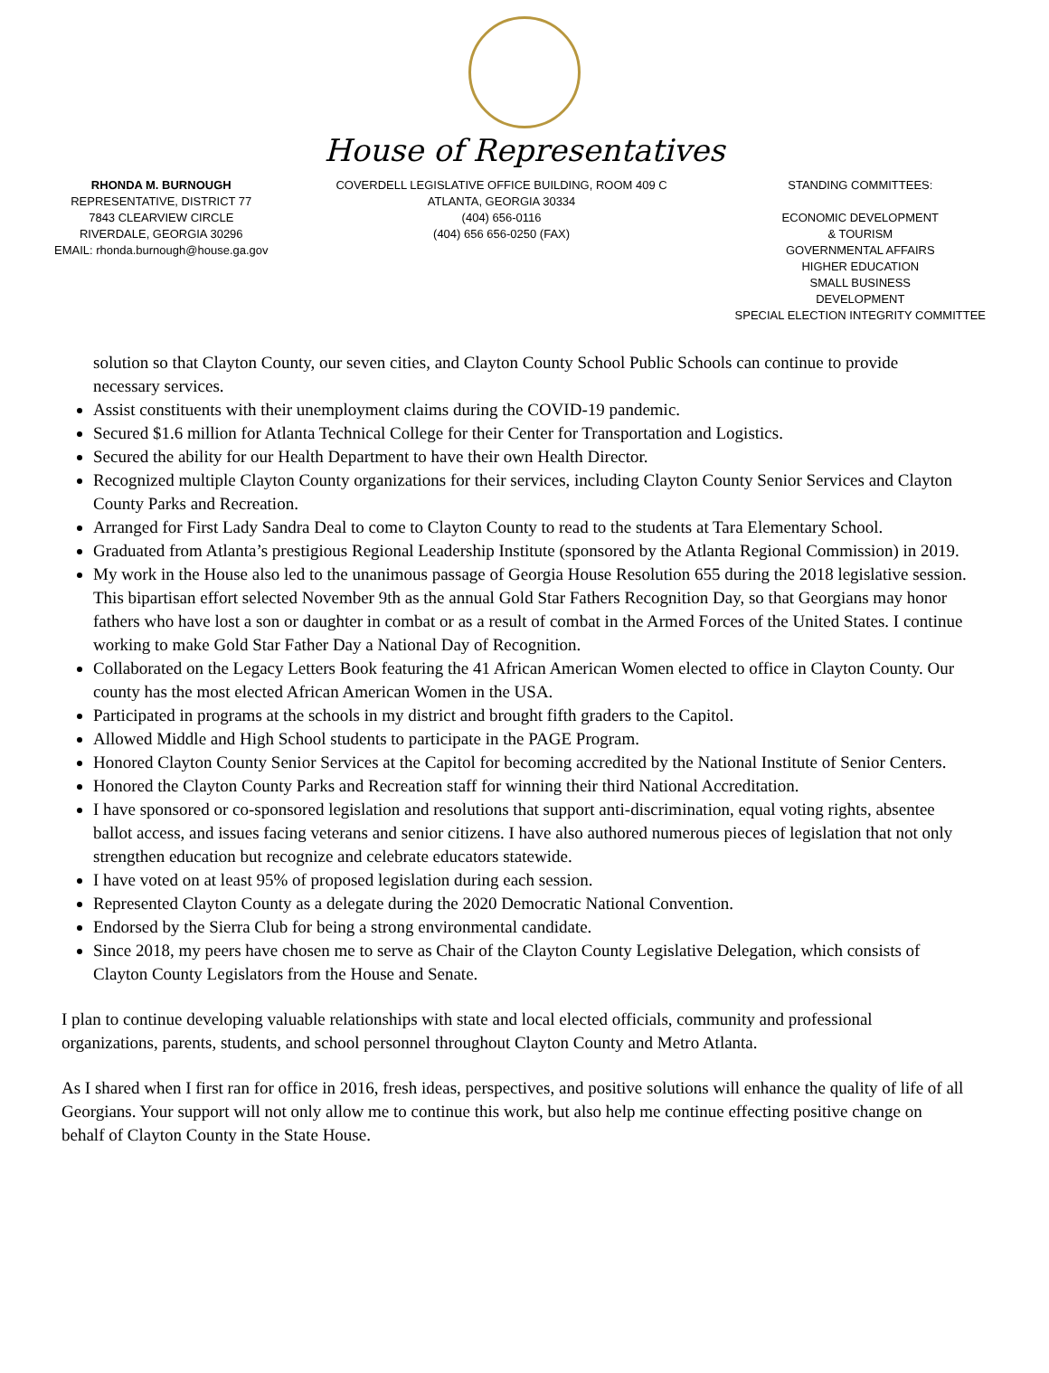House of Representatives
RHONDA M. BURNOUGH
REPRESENTATIVE, DISTRICT 77
7843 CLEARVIEW CIRCLE
RIVERDALE, GEORGIA 30296
EMAIL: rhonda.burnough@house.ga.gov
COVERDELL LEGISLATIVE OFFICE BUILDING, ROOM 409 C
ATLANTA, GEORGIA 30334
(404) 656-0116
(404) 656 656-0250 (FAX)
STANDING COMMITTEES:
ECONOMIC DEVELOPMENT
& TOURISM
GOVERNMENTAL AFFAIRS
HIGHER EDUCATION
SMALL BUSINESS
DEVELOPMENT
SPECIAL ELECTION INTEGRITY COMMITTEE
solution so that Clayton County, our seven cities, and Clayton County School Public Schools can continue to provide necessary services.
Assist constituents with their unemployment claims during the COVID-19 pandemic.
Secured $1.6 million for Atlanta Technical College for their Center for Transportation and Logistics.
Secured the ability for our Health Department to have their own Health Director.
Recognized multiple Clayton County organizations for their services, including Clayton County Senior Services and Clayton County Parks and Recreation.
Arranged for First Lady Sandra Deal to come to Clayton County to read to the students at Tara Elementary School.
Graduated from Atlanta’s prestigious Regional Leadership Institute (sponsored by the Atlanta Regional Commission) in 2019.
My work in the House also led to the unanimous passage of Georgia House Resolution 655 during the 2018 legislative session. This bipartisan effort selected November 9th as the annual Gold Star Fathers Recognition Day, so that Georgians may honor fathers who have lost a son or daughter in combat or as a result of combat in the Armed Forces of the United States. I continue working to make Gold Star Father Day a National Day of Recognition.
Collaborated on the Legacy Letters Book featuring the 41 African American Women elected to office in Clayton County. Our county has the most elected African American Women in the USA.
Participated in programs at the schools in my district and brought fifth graders to the Capitol.
Allowed Middle and High School students to participate in the PAGE Program.
Honored Clayton County Senior Services at the Capitol for becoming accredited by the National Institute of Senior Centers.
Honored the Clayton County Parks and Recreation staff for winning their third National Accreditation.
I have sponsored or co-sponsored legislation and resolutions that support anti-discrimination, equal voting rights, absentee ballot access, and issues facing veterans and senior citizens. I have also authored numerous pieces of legislation that not only strengthen education but recognize and celebrate educators statewide.
I have voted on at least 95% of proposed legislation during each session.
Represented Clayton County as a delegate during the 2020 Democratic National Convention.
Endorsed by the Sierra Club for being a strong environmental candidate.
Since 2018, my peers have chosen me to serve as Chair of the Clayton County Legislative Delegation, which consists of Clayton County Legislators from the House and Senate.
I plan to continue developing valuable relationships with state and local elected officials, community and professional organizations, parents, students, and school personnel throughout Clayton County and Metro Atlanta.
As I shared when I first ran for office in 2016, fresh ideas, perspectives, and positive solutions will enhance the quality of life of all Georgians. Your support will not only allow me to continue this work, but also help me continue effecting positive change on behalf of Clayton County in the State House.